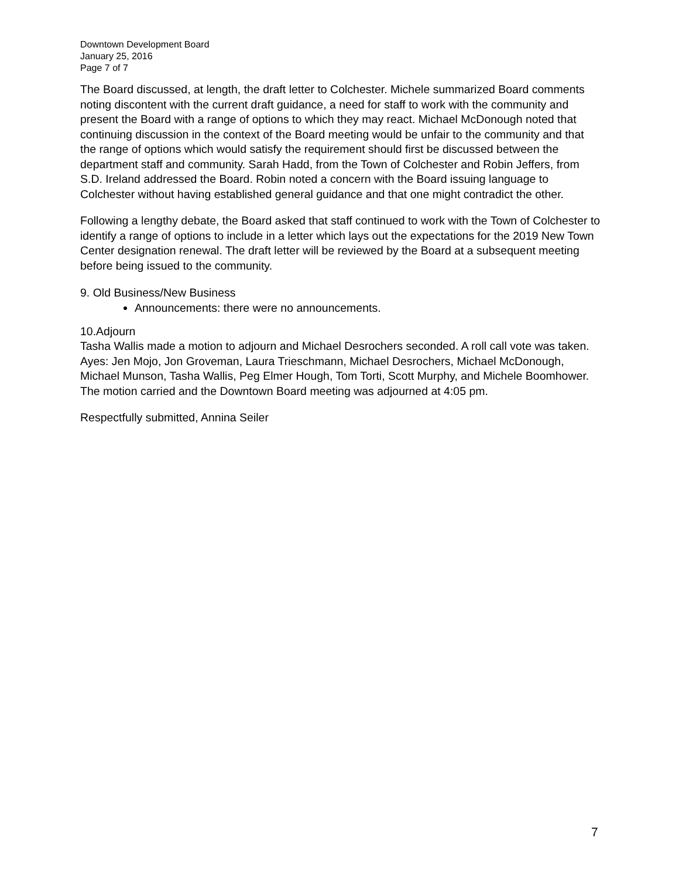Downtown Development Board
January 25, 2016
Page 7 of 7
The Board discussed, at length, the draft letter to Colchester. Michele summarized Board comments noting discontent with the current draft guidance, a need for staff to work with the community and present the Board with a range of options to which they may react. Michael McDonough noted that continuing discussion in the context of the Board meeting would be unfair to the community and that the range of options which would satisfy the requirement should first be discussed between the department staff and community. Sarah Hadd, from the Town of Colchester and Robin Jeffers, from S.D. Ireland addressed the Board. Robin noted a concern with the Board issuing language to Colchester without having established general guidance and that one might contradict the other.
Following a lengthy debate, the Board asked that staff continued to work with the Town of Colchester to identify a range of options to include in a letter which lays out the expectations for the 2019 New Town Center designation renewal. The draft letter will be reviewed by the Board at a subsequent meeting before being issued to the community.
9. Old Business/New Business
Announcements: there were no announcements.
10.Adjourn
Tasha Wallis made a motion to adjourn and Michael Desrochers seconded. A roll call vote was taken. Ayes: Jen Mojo, Jon Groveman, Laura Trieschmann, Michael Desrochers, Michael McDonough, Michael Munson, Tasha Wallis, Peg Elmer Hough, Tom Torti, Scott Murphy, and Michele Boomhower. The motion carried and the Downtown Board meeting was adjourned at 4:05 pm.
Respectfully submitted, Annina Seiler
7